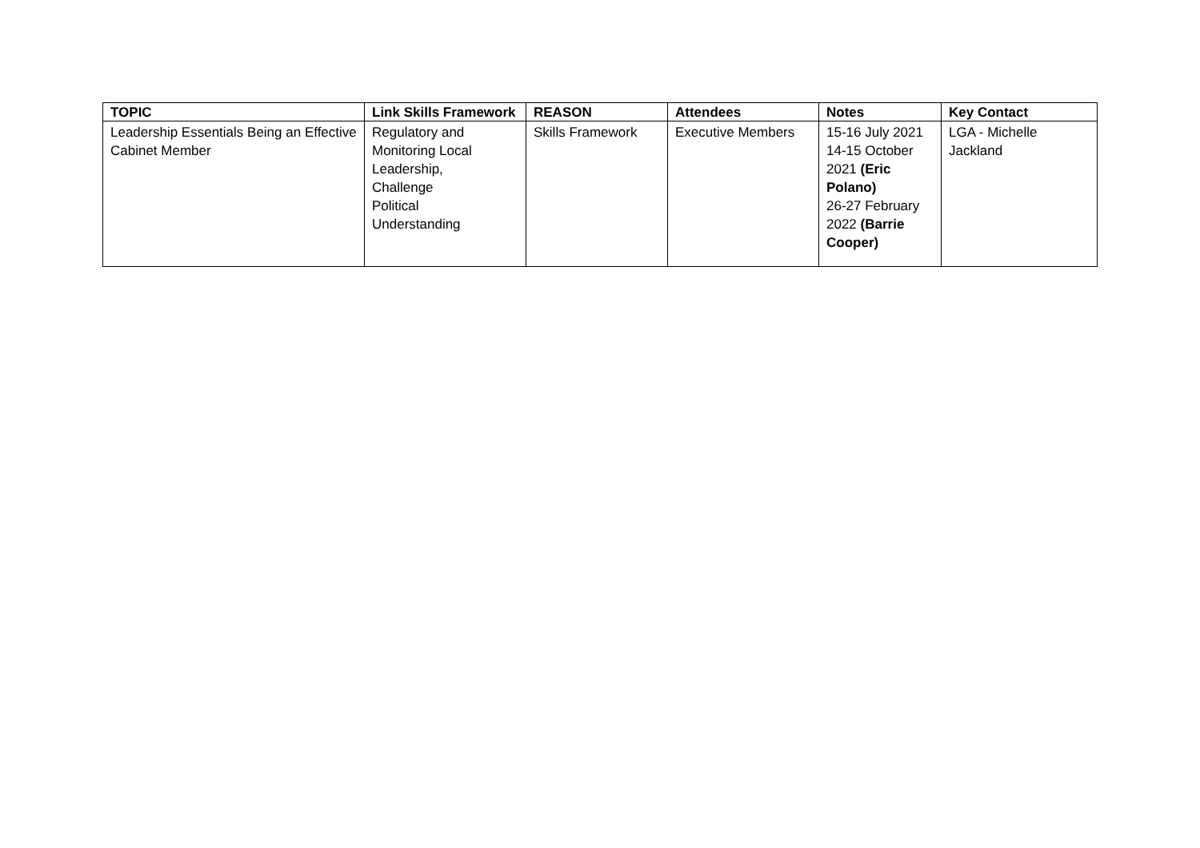| TOPIC | Link Skills Framework | REASON | Attendees | Notes | Key Contact |
| --- | --- | --- | --- | --- | --- |
| Leadership Essentials Being an Effective Cabinet Member | Regulatory and Monitoring Local Leadership, Challenge Political Understanding | Skills Framework | Executive Members | 15-16 July 2021 14-15 October 2021 (Eric Polano) 26-27 February 2022 (Barrie Cooper) | LGA - Michelle Jackland |